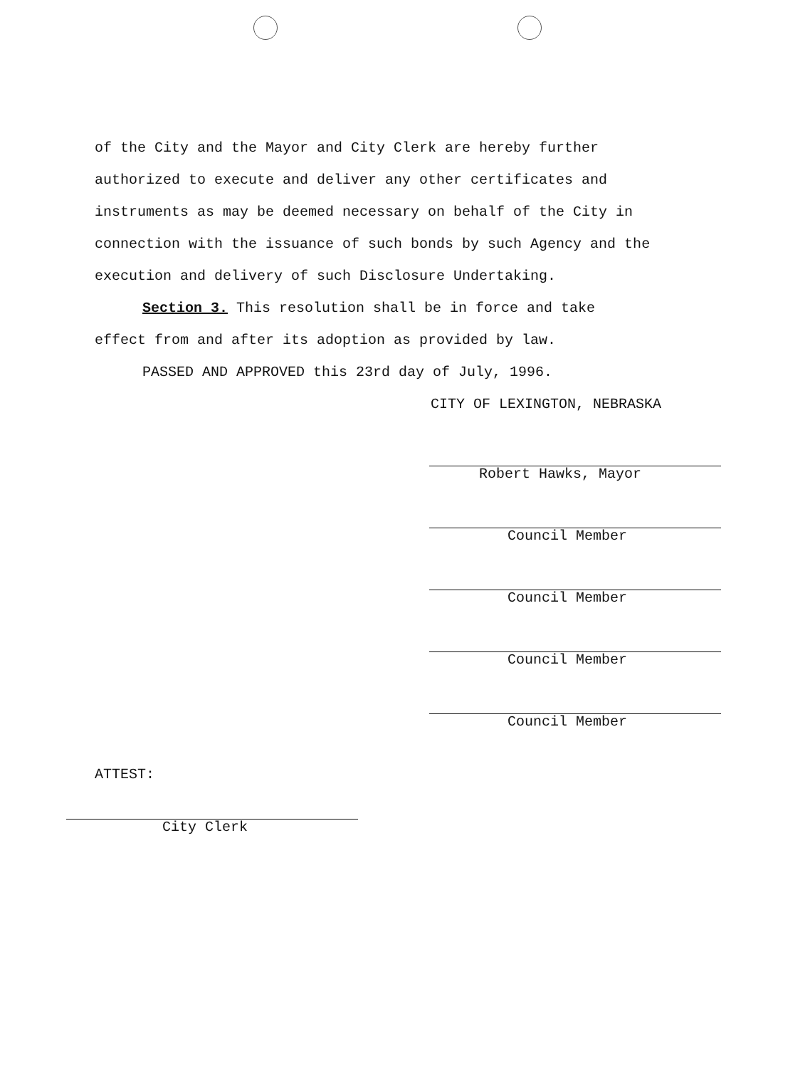of the City and the Mayor and City Clerk are hereby further
authorized to execute and deliver any other certificates and
instruments as may be deemed necessary on behalf of the City in
connection with the issuance of such bonds by such Agency and the
execution and delivery of such Disclosure Undertaking.
Section 3. This resolution shall be in force and take
effect from and after its adoption as provided by law.
PASSED AND APPROVED this 23rd day of July, 1996.
CITY OF LEXINGTON, NEBRASKA
Robert Hawks, Mayor
Council Member
Council Member
Council Member
Council Member
ATTEST:
City Clerk